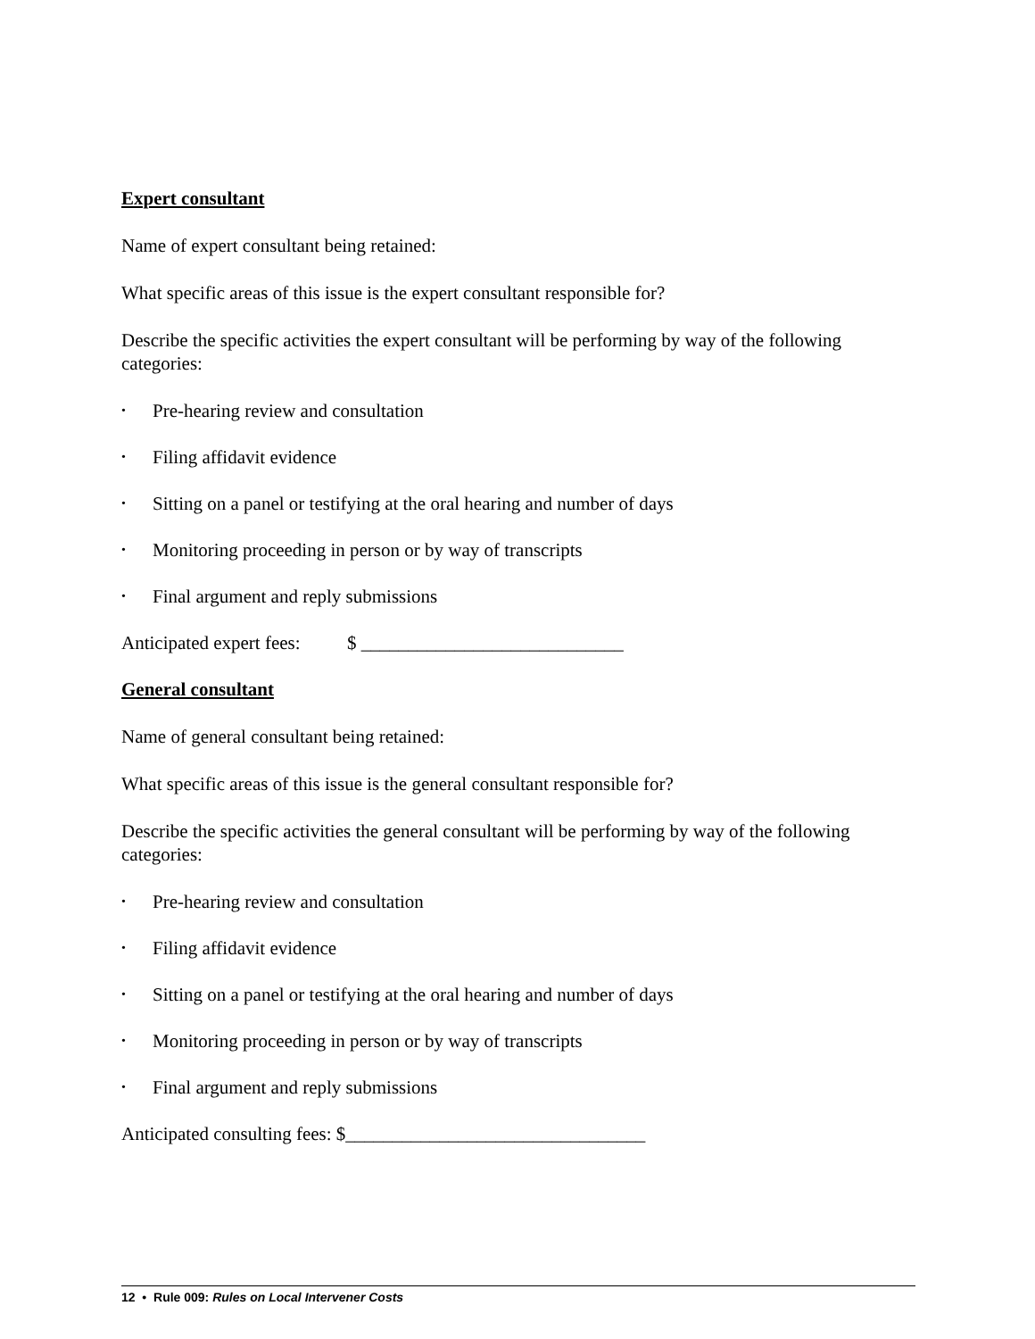Expert consultant
Name of expert consultant being retained:
What specific areas of this issue is the expert consultant responsible for?
Describe the specific activities the expert consultant will be performing by way of the following categories:
• Pre-hearing review and consultation
• Filing affidavit evidence
• Sitting on a panel or testifying at the oral hearing and number of days
• Monitoring proceeding in person or by way of transcripts
• Final argument and reply submissions
Anticipated expert fees: $ ____________________________
General consultant
Name of general consultant being retained:
What specific areas of this issue is the general consultant responsible for?
Describe the specific activities the general consultant will be performing by way of the following categories:
• Pre-hearing review and consultation
• Filing affidavit evidence
• Sitting on a panel or testifying at the oral hearing and number of days
• Monitoring proceeding in person or by way of transcripts
• Final argument and reply submissions
Anticipated consulting fees: $________________________________
12 • Rule 009: Rules on Local Intervener Costs